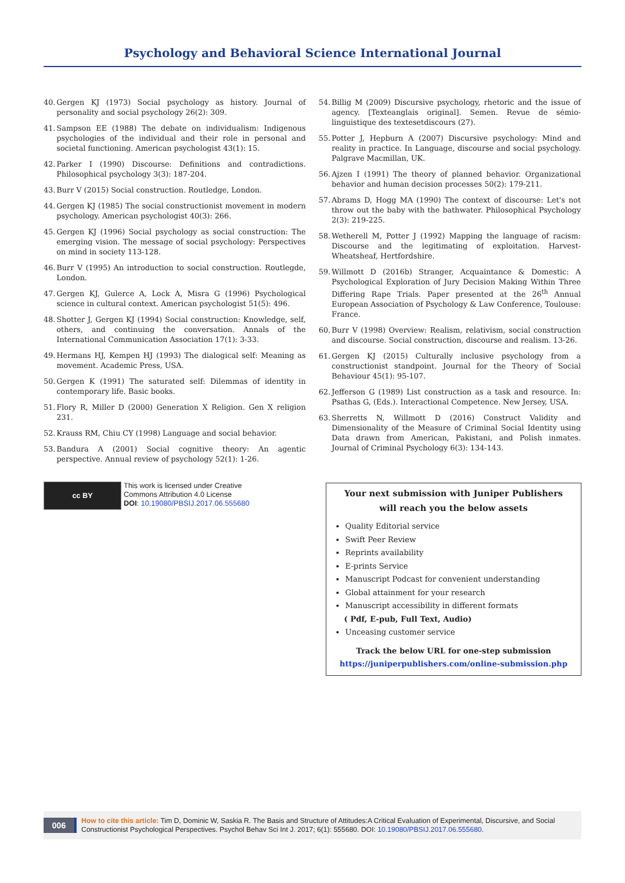Psychology and Behavioral Science International Journal
40. Gergen KJ (1973) Social psychology as history. Journal of personality and social psychology 26(2): 309.
41. Sampson EE (1988) The debate on individualism: Indigenous psychologies of the individual and their role in personal and societal functioning. American psychologist 43(1): 15.
42. Parker I (1990) Discourse: Definitions and contradictions. Philosophical psychology 3(3): 187-204.
43. Burr V (2015) Social construction. Routledge, London.
44. Gergen KJ (1985) The social constructionist movement in modern psychology. American psychologist 40(3): 266.
45. Gergen KJ (1996) Social psychology as social construction: The emerging vision. The message of social psychology: Perspectives on mind in society 113-128.
46. Burr V (1995) An introduction to social construction. Routlegde, London.
47. Gergen KJ, Gulerce A, Lock A, Misra G (1996) Psychological science in cultural context. American psychologist 51(5): 496.
48. Shotter J, Gergen KJ (1994) Social construction: Knowledge, self, others, and continuing the conversation. Annals of the International Communication Association 17(1): 3-33.
49. Hermans HJ, Kempen HJ (1993) The dialogical self: Meaning as movement. Academic Press, USA.
50. Gergen K (1991) The saturated self: Dilemmas of identity in contemporary life. Basic books.
51. Flory R, Miller D (2000) Generation X Religion. Gen X religion 231.
52. Krauss RM, Chiu CY (1998) Language and social behavior.
53. Bandura A (2001) Social cognitive theory: An agentic perspective. Annual review of psychology 52(1): 1-26.
54. Billig M (2009) Discursive psychology, rhetoric and the issue of agency. [Texteanglais original]. Semen. Revue de sémio-linguistique des textesetdiscours (27).
55. Potter J, Hepburn A (2007) Discursive psychology: Mind and reality in practice. In Language, discourse and social psychology. Palgrave Macmillan, UK.
56. Ajzen I (1991) The theory of planned behavior. Organizational behavior and human decision processes 50(2): 179-211.
57. Abrams D, Hogg MA (1990) The context of discourse: Let's not throw out the baby with the bathwater. Philosophical Psychology 2(3): 219-225.
58. Wetherell M, Potter J (1992) Mapping the language of racism: Discourse and the legitimating of exploitation. Harvest-Wheatsheaf, Hertfordshire.
59. Willmott D (2016b) Stranger, Acquaintance & Domestic: A Psychological Exploration of Jury Decision Making Within Three Differing Rape Trials. Paper presented at the 26<sup>th</sup> Annual European Association of Psychology & Law Conference, Toulouse: France.
60. Burr V (1998) Overview: Realism, relativism, social construction and discourse. Social construction, discourse and realism. 13-26.
61. Gergen KJ (2015) Culturally inclusive psychology from a constructionist standpoint. Journal for the Theory of Social Behaviour 45(1): 95-107.
62. Jefferson G (1989) List construction as a task and resource. In: Psathas G, (Eds.). Interactional Competence. New Jersey, USA.
63. Sherretts N, Willmott D (2016) Construct Validity and Dimensionality of the Measure of Criminal Social Identity using Data drawn from American, Pakistani, and Polish inmates. Journal of Criminal Psychology 6(3): 134-143.
cc BY
This work is licensed under Creative
Commons Attribution 4.0 License
DOI: 10.19080/PBSIJ.2017.06.555680
Your next submission with Juniper Publishers
will reach you the below assets
Quality Editorial service
Swift Peer Review
Reprints availability
E-prints Service
Manuscript Podcast for convenient understanding
Global attainment for your research
Manuscript accessibility in different formats
( Pdf, E-pub, Full Text, Audio)
Unceasing customer service
Track the below URL for one-step submission
https://juniperpublishers.com/online-submission.php
006
How to cite this article: Tim D, Dominic W, Saskia R. The Basis and Structure of Attitudes:A Critical Evaluation of Experimental, Discursive, and Social Constructionist Psychological Perspectives. Psychol Behav Sci Int J. 2017; 6(1): 555680. DOI: 10.19080/PBSIJ.2017.06.555680.